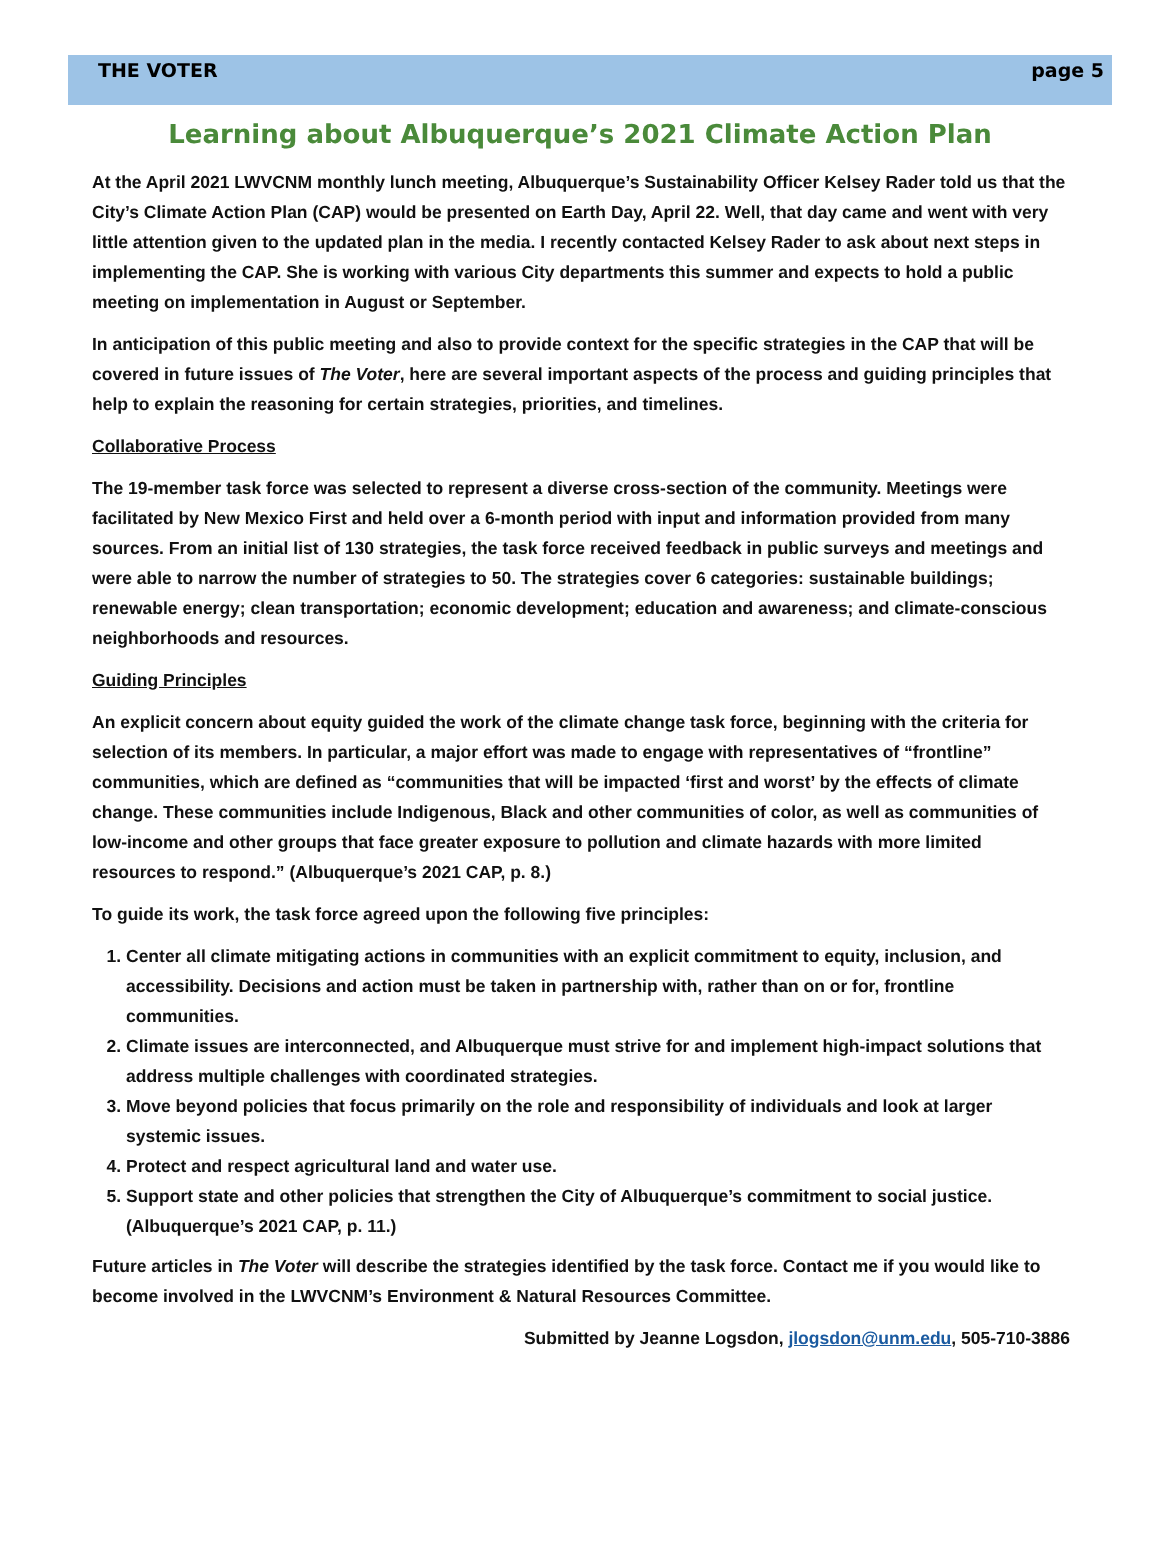THE VOTER page 5
Learning about Albuquerque’s 2021 Climate Action Plan
At the April 2021 LWVCNM monthly lunch meeting, Albuquerque’s Sustainability Officer Kelsey Rader told us that the City’s Climate Action Plan (CAP) would be presented on Earth Day, April 22. Well, that day came and went with very little attention given to the updated plan in the media. I recently contacted Kelsey Rader to ask about next steps in implementing the CAP. She is working with various City departments this summer and expects to hold a public meeting on implementation in August or September.
In anticipation of this public meeting and also to provide context for the specific strategies in the CAP that will be covered in future issues of The Voter, here are several important aspects of the process and guiding principles that help to explain the reasoning for certain strategies, priorities, and timelines.
Collaborative Process
The 19-member task force was selected to represent a diverse cross-section of the community. Meetings were facilitated by New Mexico First and held over a 6-month period with input and information provided from many sources. From an initial list of 130 strategies, the task force received feedback in public surveys and meetings and were able to narrow the number of strategies to 50. The strategies cover 6 categories: sustainable buildings; renewable energy; clean transportation; economic development; education and awareness; and climate-conscious neighborhoods and resources.
Guiding Principles
An explicit concern about equity guided the work of the climate change task force, beginning with the criteria for selection of its members. In particular, a major effort was made to engage with representatives of “frontline” communities, which are defined as “communities that will be impacted ‘first and worst’ by the effects of climate change. These communities include Indigenous, Black and other communities of color, as well as communities of low-income and other groups that face greater exposure to pollution and climate hazards with more limited resources to respond.” (Albuquerque’s 2021 CAP, p. 8.)
To guide its work, the task force agreed upon the following five principles:
1. Center all climate mitigating actions in communities with an explicit commitment to equity, inclusion, and accessibility. Decisions and action must be taken in partnership with, rather than on or for, frontline communities.
2. Climate issues are interconnected, and Albuquerque must strive for and implement high-impact solutions that address multiple challenges with coordinated strategies.
3. Move beyond policies that focus primarily on the role and responsibility of individuals and look at larger systemic issues.
4. Protect and respect agricultural land and water use.
5. Support state and other policies that strengthen the City of Albuquerque’s commitment to social justice. (Albuquerque’s 2021 CAP, p. 11.)
Future articles in The Voter will describe the strategies identified by the task force. Contact me if you would like to become involved in the LWVCNM’s Environment & Natural Resources Committee.
Submitted by Jeanne Logsdon, jlogsdon@unm.edu, 505-710-3886